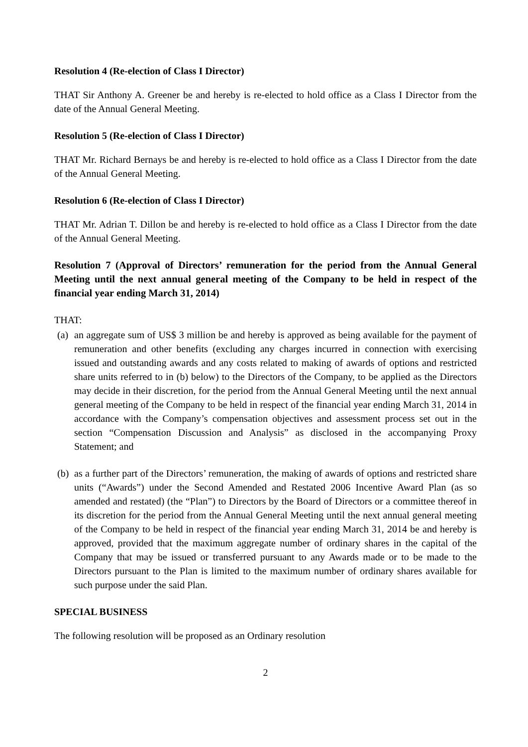Resolution 4 (Re-election of Class I Director)
THAT Sir Anthony A. Greener be and hereby is re-elected to hold office as a Class I Director from the date of the Annual General Meeting.
Resolution 5 (Re-election of Class I Director)
THAT Mr. Richard Bernays be and hereby is re-elected to hold office as a Class I Director from the date of the Annual General Meeting.
Resolution 6 (Re-election of Class I Director)
THAT Mr. Adrian T. Dillon be and hereby is re-elected to hold office as a Class I Director from the date of the Annual General Meeting.
Resolution 7 (Approval of Directors’ remuneration for the period from the Annual General Meeting until the next annual general meeting of the Company to be held in respect of the financial year ending March 31, 2014)
THAT:
(a) an aggregate sum of US$ 3 million be and hereby is approved as being available for the payment of remuneration and other benefits (excluding any charges incurred in connection with exercising issued and outstanding awards and any costs related to making of awards of options and restricted share units referred to in (b) below) to the Directors of the Company, to be applied as the Directors may decide in their discretion, for the period from the Annual General Meeting until the next annual general meeting of the Company to be held in respect of the financial year ending March 31, 2014 in accordance with the Company’s compensation objectives and assessment process set out in the section “Compensation Discussion and Analysis” as disclosed in the accompanying Proxy Statement; and
(b) as a further part of the Directors’ remuneration, the making of awards of options and restricted share units (“Awards”) under the Second Amended and Restated 2006 Incentive Award Plan (as so amended and restated) (the “Plan”) to Directors by the Board of Directors or a committee thereof in its discretion for the period from the Annual General Meeting until the next annual general meeting of the Company to be held in respect of the financial year ending March 31, 2014 be and hereby is approved, provided that the maximum aggregate number of ordinary shares in the capital of the Company that may be issued or transferred pursuant to any Awards made or to be made to the Directors pursuant to the Plan is limited to the maximum number of ordinary shares available for such purpose under the said Plan.
SPECIAL BUSINESS
The following resolution will be proposed as an Ordinary resolution
2